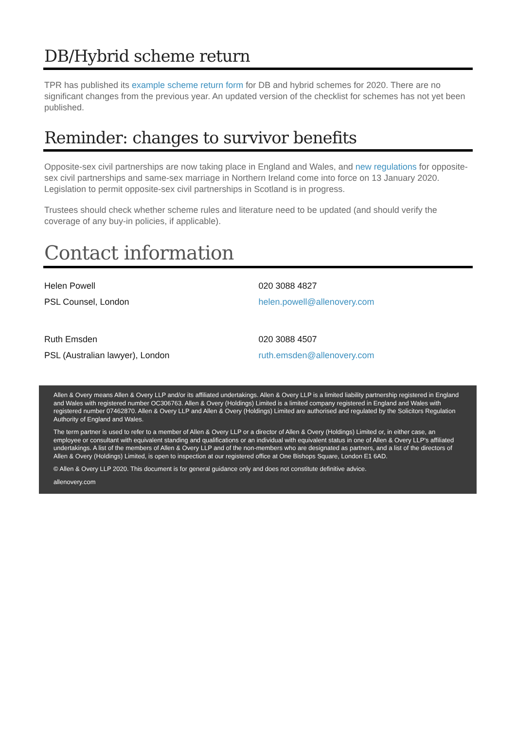DB/Hybrid scheme return
TPR has published its example scheme return form for DB and hybrid schemes for 2020. There are no significant changes from the previous year. An updated version of the checklist for schemes has not yet been published.
Reminder: changes to survivor benefits
Opposite-sex civil partnerships are now taking place in England and Wales, and new regulations for opposite-sex civil partnerships and same-sex marriage in Northern Ireland come into force on 13 January 2020. Legislation to permit opposite-sex civil partnerships in Scotland is in progress.
Trustees should check whether scheme rules and literature need to be updated (and should verify the coverage of any buy-in policies, if applicable).
Contact information
Helen Powell
PSL Counsel, London
020 3088 4827
helen.powell@allenovery.com
Ruth Emsden
PSL (Australian lawyer), London
020 3088 4507
ruth.emsden@allenovery.com
Allen & Overy means Allen & Overy LLP and/or its affiliated undertakings. Allen & Overy LLP is a limited liability partnership registered in England and Wales with registered number OC306763. Allen & Overy (Holdings) Limited is a limited company registered in England and Wales with registered number 07462870. Allen & Overy LLP and Allen & Overy (Holdings) Limited are authorised and regulated by the Solicitors Regulation Authority of England and Wales.
The term partner is used to refer to a member of Allen & Overy LLP or a director of Allen & Overy (Holdings) Limited or, in either case, an employee or consultant with equivalent standing and qualifications or an individual with equivalent status in one of Allen & Overy LLP's affiliated undertakings. A list of the members of Allen & Overy LLP and of the non-members who are designated as partners, and a list of the directors of Allen & Overy (Holdings) Limited, is open to inspection at our registered office at One Bishops Square, London E1 6AD.
© Allen & Overy LLP 2020. This document is for general guidance only and does not constitute definitive advice.
allenovery.com